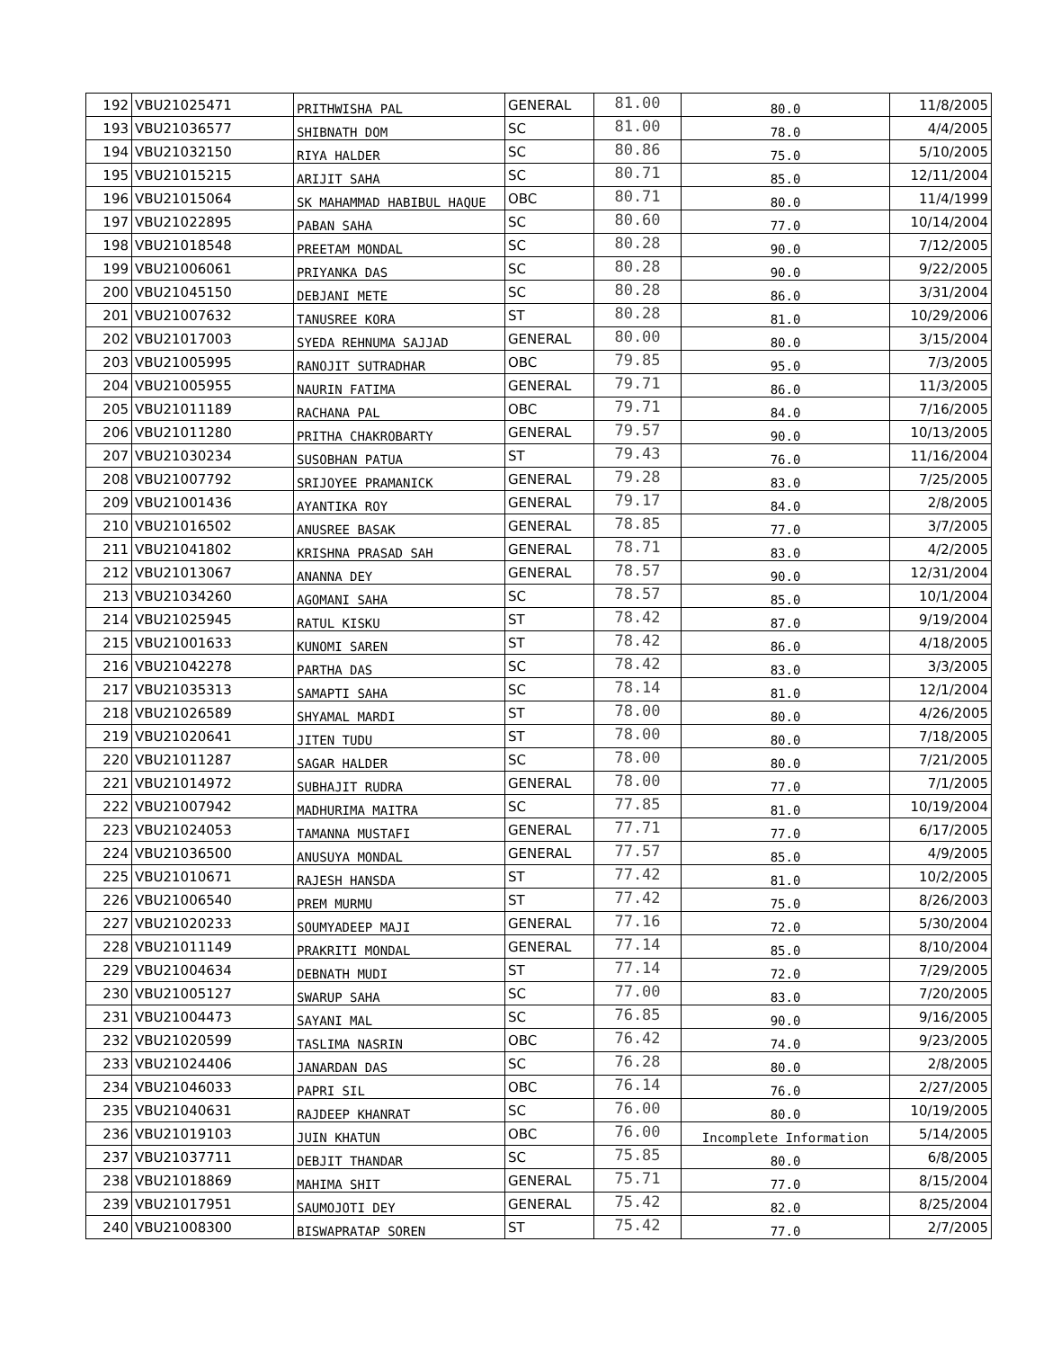| 192 | VBU21025471 | PRITHWISHA PAL | GENERAL | 81.00 | 80.0 | 11/8/2005 |
| 193 | VBU21036577 | SHIBNATH DOM | SC | 81.00 | 78.0 | 4/4/2005 |
| 194 | VBU21032150 | RIYA HALDER | SC | 80.86 | 75.0 | 5/10/2005 |
| 195 | VBU21015215 | ARIJIT SAHA | SC | 80.71 | 85.0 | 12/11/2004 |
| 196 | VBU21015064 | SK MAHAMMAD HABIBUL HAQUE | OBC | 80.71 | 80.0 | 11/4/1999 |
| 197 | VBU21022895 | PABAN SAHA | SC | 80.60 | 77.0 | 10/14/2004 |
| 198 | VBU21018548 | PREETAM MONDAL | SC | 80.28 | 90.0 | 7/12/2005 |
| 199 | VBU21006061 | PRIYANKA DAS | SC | 80.28 | 90.0 | 9/22/2005 |
| 200 | VBU21045150 | DEBJANI METE | SC | 80.28 | 86.0 | 3/31/2004 |
| 201 | VBU21007632 | TANUSREE KORA | ST | 80.28 | 81.0 | 10/29/2006 |
| 202 | VBU21017003 | SYEDA REHNUMA SAJJAD | GENERAL | 80.00 | 80.0 | 3/15/2004 |
| 203 | VBU21005995 | RANOJIT SUTRADHAR | OBC | 79.85 | 95.0 | 7/3/2005 |
| 204 | VBU21005955 | NAURIN FATIMA | GENERAL | 79.71 | 86.0 | 11/3/2005 |
| 205 | VBU21011189 | RACHANA PAL | OBC | 79.71 | 84.0 | 7/16/2005 |
| 206 | VBU21011280 | PRITHA CHAKROBARTY | GENERAL | 79.57 | 90.0 | 10/13/2005 |
| 207 | VBU21030234 | SUSOBHAN PATUA | ST | 79.43 | 76.0 | 11/16/2004 |
| 208 | VBU21007792 | SRIJOYEE PRAMANICK | GENERAL | 79.28 | 83.0 | 7/25/2005 |
| 209 | VBU21001436 | AYANTIKA ROY | GENERAL | 79.17 | 84.0 | 2/8/2005 |
| 210 | VBU21016502 | ANUSREE BASAK | GENERAL | 78.85 | 77.0 | 3/7/2005 |
| 211 | VBU21041802 | KRISHNA PRASAD SAH | GENERAL | 78.71 | 83.0 | 4/2/2005 |
| 212 | VBU21013067 | ANANNA DEY | GENERAL | 78.57 | 90.0 | 12/31/2004 |
| 213 | VBU21034260 | AGOMANI SAHA | SC | 78.57 | 85.0 | 10/1/2004 |
| 214 | VBU21025945 | RATUL KISKU | ST | 78.42 | 87.0 | 9/19/2004 |
| 215 | VBU21001633 | KUNOMI SAREN | ST | 78.42 | 86.0 | 4/18/2005 |
| 216 | VBU21042278 | PARTHA DAS | SC | 78.42 | 83.0 | 3/3/2005 |
| 217 | VBU21035313 | SAMAPTI SAHA | SC | 78.14 | 81.0 | 12/1/2004 |
| 218 | VBU21026589 | SHYAMAL MARDI | ST | 78.00 | 80.0 | 4/26/2005 |
| 219 | VBU21020641 | JITEN TUDU | ST | 78.00 | 80.0 | 7/18/2005 |
| 220 | VBU21011287 | SAGAR HALDER | SC | 78.00 | 80.0 | 7/21/2005 |
| 221 | VBU21014972 | SUBHAJIT RUDRA | GENERAL | 78.00 | 77.0 | 7/1/2005 |
| 222 | VBU21007942 | MADHURIMA MAITRA | SC | 77.85 | 81.0 | 10/19/2004 |
| 223 | VBU21024053 | TAMANNA MUSTAFI | GENERAL | 77.71 | 77.0 | 6/17/2005 |
| 224 | VBU21036500 | ANUSUYA MONDAL | GENERAL | 77.57 | 85.0 | 4/9/2005 |
| 225 | VBU21010671 | RAJESH HANSDA | ST | 77.42 | 81.0 | 10/2/2005 |
| 226 | VBU21006540 | PREM MURMU | ST | 77.42 | 75.0 | 8/26/2003 |
| 227 | VBU21020233 | SOUMYADEEP MAJI | GENERAL | 77.16 | 72.0 | 5/30/2004 |
| 228 | VBU21011149 | PRAKRITI MONDAL | GENERAL | 77.14 | 85.0 | 8/10/2004 |
| 229 | VBU21004634 | DEBNATH MUDI | ST | 77.14 | 72.0 | 7/29/2005 |
| 230 | VBU21005127 | SWARUP SAHA | SC | 77.00 | 83.0 | 7/20/2005 |
| 231 | VBU21004473 | SAYANI MAL | SC | 76.85 | 90.0 | 9/16/2005 |
| 232 | VBU21020599 | TASLIMA NASRIN | OBC | 76.42 | 74.0 | 9/23/2005 |
| 233 | VBU21024406 | JANARDAN DAS | SC | 76.28 | 80.0 | 2/8/2005 |
| 234 | VBU21046033 | PAPRI SIL | OBC | 76.14 | 76.0 | 2/27/2005 |
| 235 | VBU21040631 | RAJDEEP KHANRAT | SC | 76.00 | 80.0 | 10/19/2005 |
| 236 | VBU21019103 | JUIN KHATUN | OBC | 76.00 | Incomplete Information | 5/14/2005 |
| 237 | VBU21037711 | DEBJIT THANDAR | SC | 75.85 | 80.0 | 6/8/2005 |
| 238 | VBU21018869 | MAHIMA SHIT | GENERAL | 75.71 | 77.0 | 8/15/2004 |
| 239 | VBU21017951 | SAUMOJOTI DEY | GENERAL | 75.42 | 82.0 | 8/25/2004 |
| 240 | VBU21008300 | BISWAPRATAP SOREN | ST | 75.42 | 77.0 | 2/7/2005 |